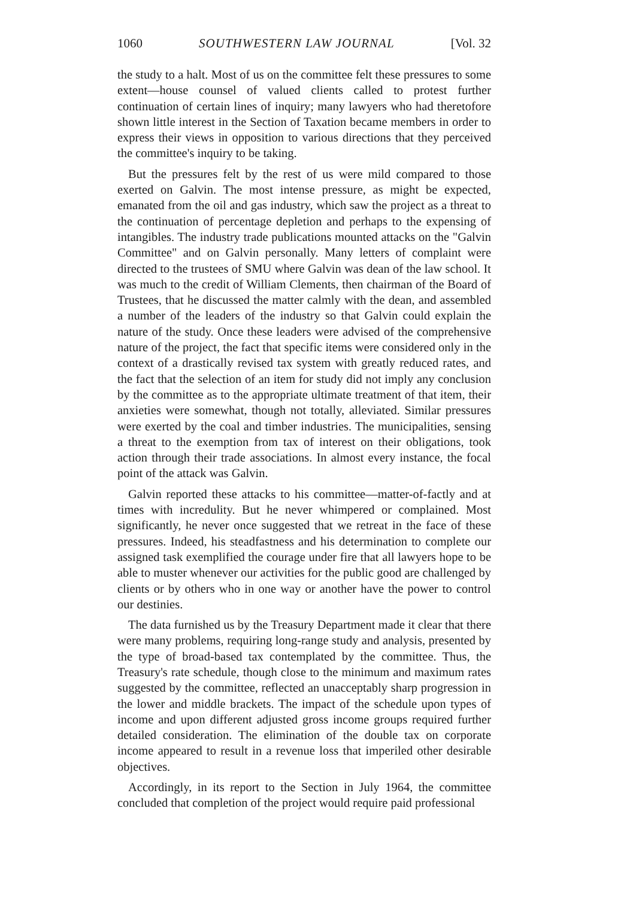1060 SOUTHWESTERN LAW JOURNAL [Vol. 32
the study to a halt. Most of us on the committee felt these pressures to some extent—house counsel of valued clients called to protest further continuation of certain lines of inquiry; many lawyers who had theretofore shown little interest in the Section of Taxation became members in order to express their views in opposition to various directions that they perceived the committee's inquiry to be taking.
But the pressures felt by the rest of us were mild compared to those exerted on Galvin. The most intense pressure, as might be expected, emanated from the oil and gas industry, which saw the project as a threat to the continuation of percentage depletion and perhaps to the expensing of intangibles. The industry trade publications mounted attacks on the "Galvin Committee" and on Galvin personally. Many letters of complaint were directed to the trustees of SMU where Galvin was dean of the law school. It was much to the credit of William Clements, then chairman of the Board of Trustees, that he discussed the matter calmly with the dean, and assembled a number of the leaders of the industry so that Galvin could explain the nature of the study. Once these leaders were advised of the comprehensive nature of the project, the fact that specific items were considered only in the context of a drastically revised tax system with greatly reduced rates, and the fact that the selection of an item for study did not imply any conclusion by the committee as to the appropriate ultimate treatment of that item, their anxieties were somewhat, though not totally, alleviated. Similar pressures were exerted by the coal and timber industries. The municipalities, sensing a threat to the exemption from tax of interest on their obligations, took action through their trade associations. In almost every instance, the focal point of the attack was Galvin.
Galvin reported these attacks to his committee—matter-of-factly and at times with incredulity. But he never whimpered or complained. Most significantly, he never once suggested that we retreat in the face of these pressures. Indeed, his steadfastness and his determination to complete our assigned task exemplified the courage under fire that all lawyers hope to be able to muster whenever our activities for the public good are challenged by clients or by others who in one way or another have the power to control our destinies.
The data furnished us by the Treasury Department made it clear that there were many problems, requiring long-range study and analysis, presented by the type of broad-based tax contemplated by the committee. Thus, the Treasury's rate schedule, though close to the minimum and maximum rates suggested by the committee, reflected an unacceptably sharp progression in the lower and middle brackets. The impact of the schedule upon types of income and upon different adjusted gross income groups required further detailed consideration. The elimination of the double tax on corporate income appeared to result in a revenue loss that imperiled other desirable objectives.
Accordingly, in its report to the Section in July 1964, the committee concluded that completion of the project would require paid professional